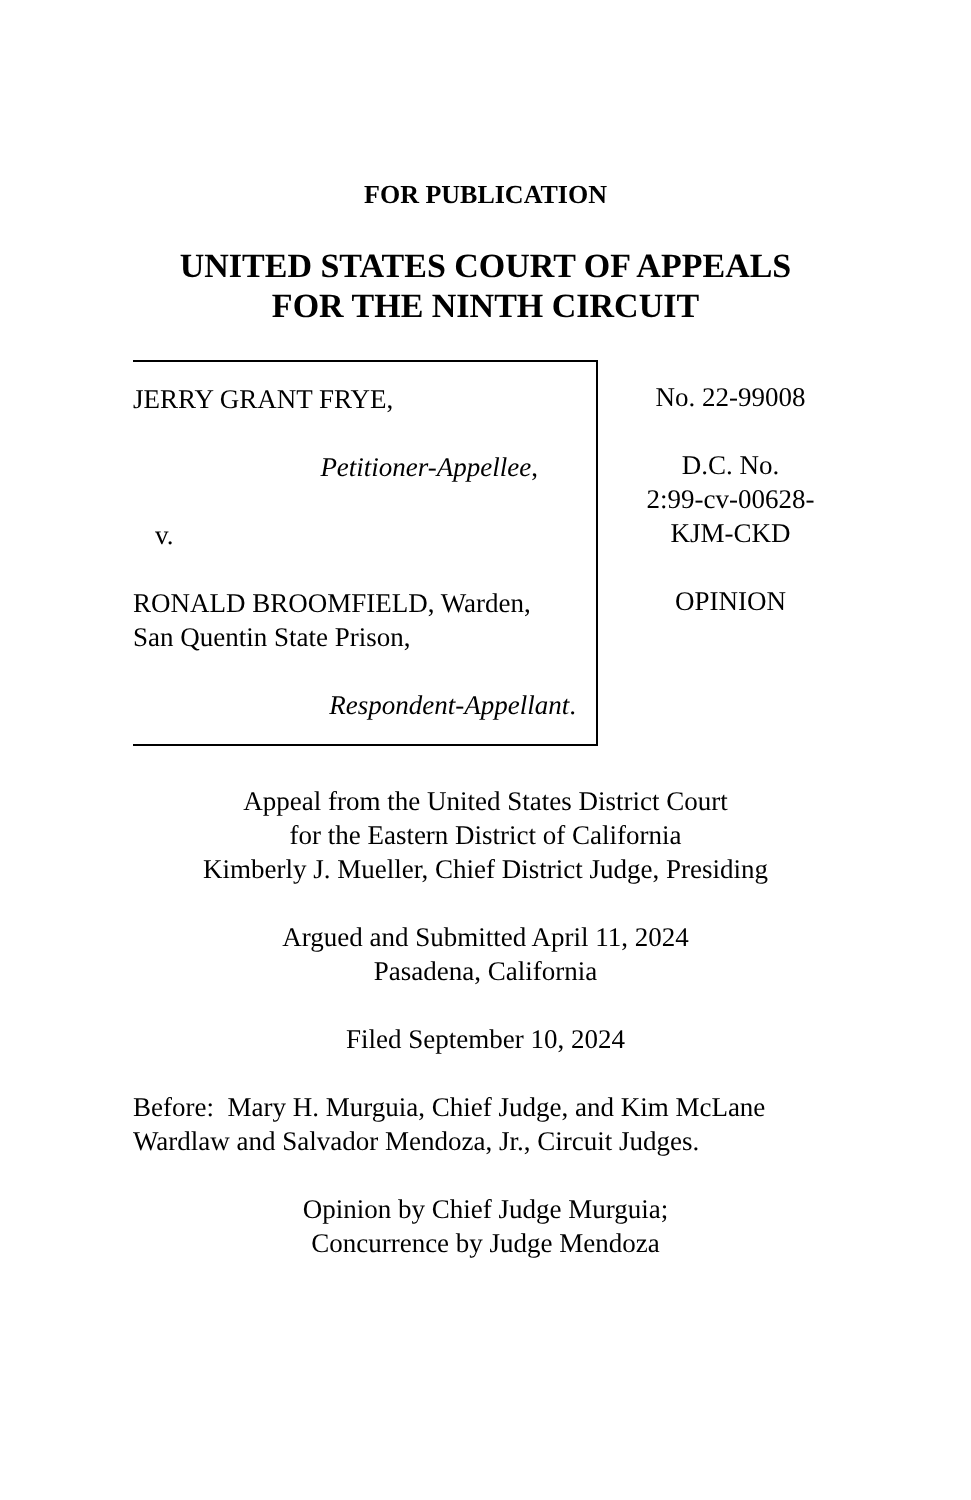FOR PUBLICATION
UNITED STATES COURT OF APPEALS
FOR THE NINTH CIRCUIT
JERRY GRANT FRYE,
Petitioner-Appellee,
v.
RONALD BROOMFIELD, Warden,
San Quentin State Prison,
Respondent-Appellant.
No. 22-99008
D.C. No.
2:99-cv-00628-
KJM-CKD
OPINION
Appeal from the United States District Court
for the Eastern District of California
Kimberly J. Mueller, Chief District Judge, Presiding
Argued and Submitted April 11, 2024
Pasadena, California
Filed September 10, 2024
Before: Mary H. Murguia, Chief Judge, and Kim McLane
Wardlaw and Salvador Mendoza, Jr., Circuit Judges.
Opinion by Chief Judge Murguia;
Concurrence by Judge Mendoza